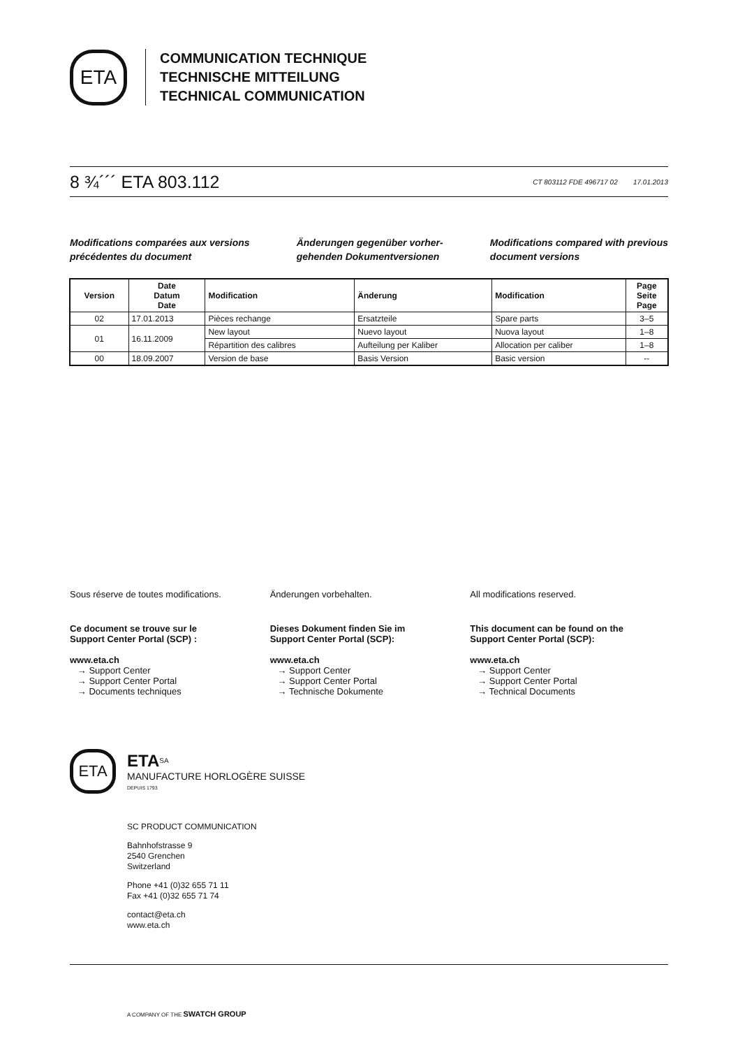ETA
COMMUNICATION TECHNIQUE
TECHNISCHE MITTEILUNG
TECHNICAL COMMUNICATION
8 ¾´´´ ETA 803.112
CT 803112 FDE 496717 02 17.01.2013
Modifications comparées aux versions
précédentes du document
Änderungen gegenüber vorher-
gehenden Dokumentversionen
Modifications compared with previous
document versions
| Version | Date Datum Date | Modification | Änderung | Modification | Page Seite Page |
| --- | --- | --- | --- | --- | --- |
| 02 | 17.01.2013 | Pièces rechange | Ersatzteile | Spare parts | 3–5 |
| 01 | 16.11.2009 | New layout | Nuevo layout | Nuova layout | 1–8 |
| | | Répartition des calibres | Aufteilung per Kaliber | Allocation per caliber | 1–8 |
| 00 | 18.09.2007 | Version de base | Basis Version | Basic version | -- |
Sous réserve de toutes modifications.
Ce document se trouve sur le
Support Center Portal (SCP) :
www.eta.ch
→ Support Center
→ Support Center Portal
→ Documents techniques
Änderungen vorbehalten.
Dieses Dokument finden Sie im
Support Center Portal (SCP):
www.eta.ch
→ Support Center
→ Support Center Portal
→ Technische Dokumente
All modifications reserved.
This document can be found on the
Support Center Portal (SCP):
www.eta.ch
→ Support Center
→ Support Center Portal
→ Technical Documents
ETA
ETA<sup>SA</sup>
MANUFACTURE HORLOGÈRE SUISSE
DEPUIS 1793
SC PRODUCT COMMUNICATION
Bahnhofstrasse 9
2540 Grenchen
Switzerland
Phone +41 (0)32 655 71 11
Fax +41 (0)32 655 71 74
contact@eta.ch
www.eta.ch
A COMPANY OF THE SWATCH GROUP